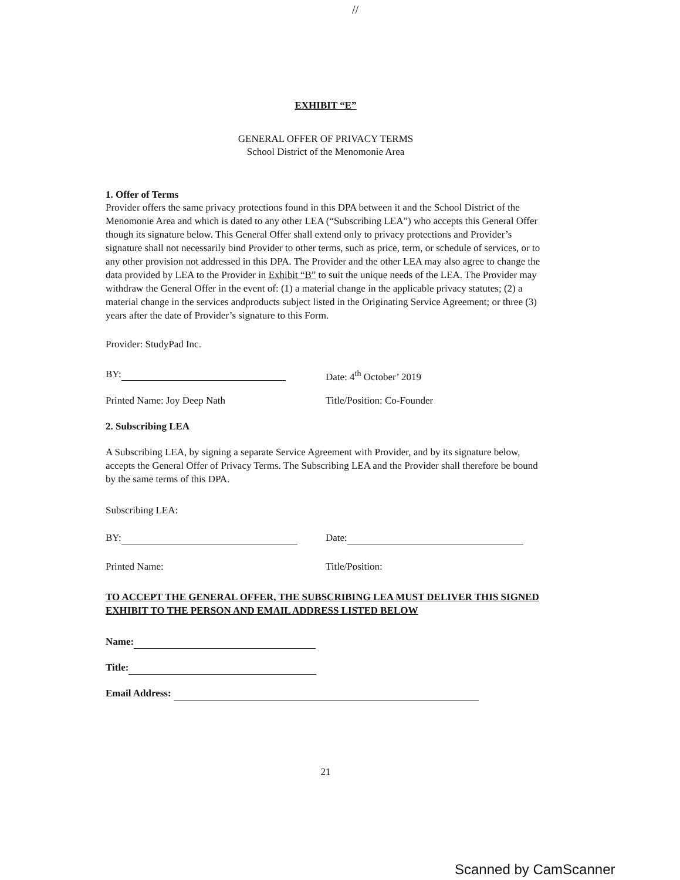//
EXHIBIT “E”
GENERAL OFFER OF PRIVACY TERMS
School District of the Menomonie Area
1. Offer of Terms
Provider offers the same privacy protections found in this DPA between it and the School District of the Menomonie Area and which is dated to any other LEA (“Subscribing LEA”) who accepts this General Offer though its signature below. This General Offer shall extend only to privacy protections and Provider’s signature shall not necessarily bind Provider to other terms, such as price, term, or schedule of services, or to any other provision not addressed in this DPA. The Provider and the other LEA may also agree to change the data provided by LEA to the Provider in Exhibit “B” to suit the unique needs of the LEA. The Provider may withdraw the General Offer in the event of: (1) a material change in the applicable privacy statutes; (2) a material change in the services andproducts subject listed in the Originating Service Agreement; or three (3) years after the date of Provider’s signature to this Form.
Provider: StudyPad Inc.
BY: Date: 4<sup>th</sup> October’ 2019
Printed Name: Joy Deep Nath Title/Position: Co-Founder
2. Subscribing LEA
A Subscribing LEA, by signing a separate Service Agreement with Provider, and by its signature below, accepts the General Offer of Privacy Terms. The Subscribing LEA and the Provider shall therefore be bound by the same terms of this DPA.
Subscribing LEA:
BY: Date:
Printed Name: Title/Position:
TO ACCEPT THE GENERAL OFFER, THE SUBSCRIBING LEA MUST DELIVER THIS SIGNED EXHIBIT TO THE PERSON AND EMAIL ADDRESS LISTED BELOW
Name:
Title:
Email Address:
21
Scanned by CamScanner